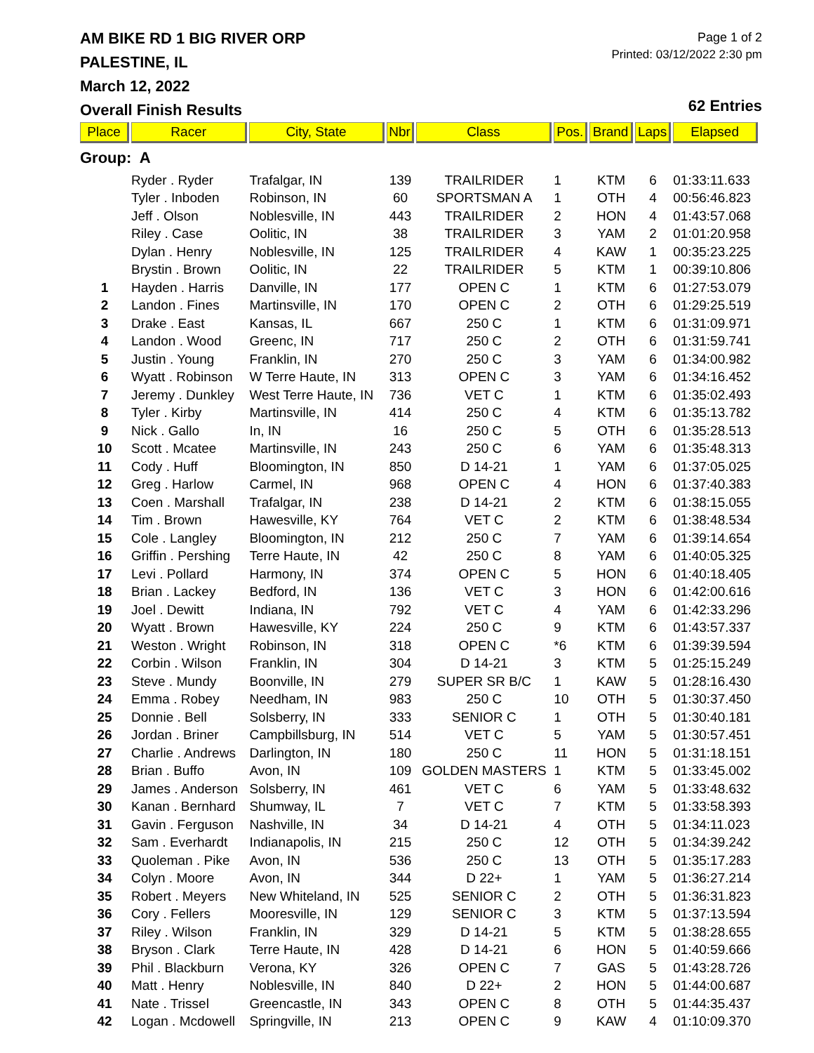AM BIKE RD 1 BIG RIVER ORP
PALESTINE, IL
March 12, 2022
Overall Finish Results
Page 1 of 2
Printed: 03/12/2022 2:30 pm
62 Entries
| Place | Racer | City, State | Nbr | Class | Pos. | Brand | Laps | Elapsed |
| --- | --- | --- | --- | --- | --- | --- | --- | --- |
| Group: A | | | | | | | | |
| | Ryder . Ryder | Trafalgar, IN | 139 | TRAILRIDER | 1 | KTM | 6 | 01:33:11.633 |
| | Tyler . Inboden | Robinson, IN | 60 | SPORTSMAN A | 1 | OTH | 4 | 00:56:46.823 |
| | Jeff . Olson | Noblesville, IN | 443 | TRAILRIDER | 2 | HON | 4 | 01:43:57.068 |
| | Riley . Case | Oolitic, IN | 38 | TRAILRIDER | 3 | YAM | 2 | 01:01:20.958 |
| | Dylan . Henry | Noblesville, IN | 125 | TRAILRIDER | 4 | KAW | 1 | 00:35:23.225 |
| | Brystin . Brown | Oolitic, IN | 22 | TRAILRIDER | 5 | KTM | 1 | 00:39:10.806 |
| 1 | Hayden . Harris | Danville, IN | 177 | OPEN C | 1 | KTM | 6 | 01:27:53.079 |
| 2 | Landon . Fines | Martinsville, IN | 170 | OPEN C | 2 | OTH | 6 | 01:29:25.519 |
| 3 | Drake . East | Kansas, IL | 667 | 250 C | 1 | KTM | 6 | 01:31:09.971 |
| 4 | Landon . Wood | Greenc, IN | 717 | 250 C | 2 | OTH | 6 | 01:31:59.741 |
| 5 | Justin . Young | Franklin, IN | 270 | 250 C | 3 | YAM | 6 | 01:34:00.982 |
| 6 | Wyatt . Robinson | W Terre Haute, IN | 313 | OPEN C | 3 | YAM | 6 | 01:34:16.452 |
| 7 | Jeremy . Dunkley | West Terre Haute, IN | 736 | VET C | 1 | KTM | 6 | 01:35:02.493 |
| 8 | Tyler . Kirby | Martinsville, IN | 414 | 250 C | 4 | KTM | 6 | 01:35:13.782 |
| 9 | Nick . Gallo | In, IN | 16 | 250 C | 5 | OTH | 6 | 01:35:28.513 |
| 10 | Scott . Mcatee | Martinsville, IN | 243 | 250 C | 6 | YAM | 6 | 01:35:48.313 |
| 11 | Cody . Huff | Bloomington, IN | 850 | D 14-21 | 1 | YAM | 6 | 01:37:05.025 |
| 12 | Greg . Harlow | Carmel, IN | 968 | OPEN C | 4 | HON | 6 | 01:37:40.383 |
| 13 | Coen . Marshall | Trafalgar, IN | 238 | D 14-21 | 2 | KTM | 6 | 01:38:15.055 |
| 14 | Tim . Brown | Hawesville, KY | 764 | VET C | 2 | KTM | 6 | 01:38:48.534 |
| 15 | Cole . Langley | Bloomington, IN | 212 | 250 C | 7 | YAM | 6 | 01:39:14.654 |
| 16 | Griffin . Pershing | Terre Haute, IN | 42 | 250 C | 8 | YAM | 6 | 01:40:05.325 |
| 17 | Levi . Pollard | Harmony, IN | 374 | OPEN C | 5 | HON | 6 | 01:40:18.405 |
| 18 | Brian . Lackey | Bedford, IN | 136 | VET C | 3 | HON | 6 | 01:42:00.616 |
| 19 | Joel . Dewitt | Indiana, IN | 792 | VET C | 4 | YAM | 6 | 01:42:33.296 |
| 20 | Wyatt . Brown | Hawesville, KY | 224 | 250 C | 9 | KTM | 6 | 01:43:57.337 |
| 21 | Weston . Wright | Robinson, IN | 318 | OPEN C | *6 | KTM | 6 | 01:39:39.594 |
| 22 | Corbin . Wilson | Franklin, IN | 304 | D 14-21 | 3 | KTM | 5 | 01:25:15.249 |
| 23 | Steve . Mundy | Boonville, IN | 279 | SUPER SR B/C | 1 | KAW | 5 | 01:28:16.430 |
| 24 | Emma . Robey | Needham, IN | 983 | 250 C | 10 | OTH | 5 | 01:30:37.450 |
| 25 | Donnie . Bell | Solsberry, IN | 333 | SENIOR C | 1 | OTH | 5 | 01:30:40.181 |
| 26 | Jordan . Briner | Campbillsburg, IN | 514 | VET C | 5 | YAM | 5 | 01:30:57.451 |
| 27 | Charlie . Andrews | Darlington, IN | 180 | 250 C | 11 | HON | 5 | 01:31:18.151 |
| 28 | Brian . Buffo | Avon, IN | 109 | GOLDEN MASTERS | 1 | KTM | 5 | 01:33:45.002 |
| 29 | James . Anderson | Solsberry, IN | 461 | VET C | 6 | YAM | 5 | 01:33:48.632 |
| 30 | Kanan . Bernhard | Shumway, IL | 7 | VET C | 7 | KTM | 5 | 01:33:58.393 |
| 31 | Gavin . Ferguson | Nashville, IN | 34 | D 14-21 | 4 | OTH | 5 | 01:34:11.023 |
| 32 | Sam . Everhardt | Indianapolis, IN | 215 | 250 C | 12 | OTH | 5 | 01:34:39.242 |
| 33 | Quoleman . Pike | Avon, IN | 536 | 250 C | 13 | OTH | 5 | 01:35:17.283 |
| 34 | Colyn . Moore | Avon, IN | 344 | D 22+ | 1 | YAM | 5 | 01:36:27.214 |
| 35 | Robert . Meyers | New Whiteland, IN | 525 | SENIOR C | 2 | OTH | 5 | 01:36:31.823 |
| 36 | Cory . Fellers | Mooresville, IN | 129 | SENIOR C | 3 | KTM | 5 | 01:37:13.594 |
| 37 | Riley . Wilson | Franklin, IN | 329 | D 14-21 | 5 | KTM | 5 | 01:38:28.655 |
| 38 | Bryson . Clark | Terre Haute, IN | 428 | D 14-21 | 6 | HON | 5 | 01:40:59.666 |
| 39 | Phil . Blackburn | Verona, KY | 326 | OPEN C | 7 | GAS | 5 | 01:43:28.726 |
| 40 | Matt . Henry | Noblesville, IN | 840 | D 22+ | 2 | HON | 5 | 01:44:00.687 |
| 41 | Nate . Trissel | Greencastle, IN | 343 | OPEN C | 8 | OTH | 5 | 01:44:35.437 |
| 42 | Logan . Mcdowell | Springville, IN | 213 | OPEN C | 9 | KAW | 4 | 01:10:09.370 |